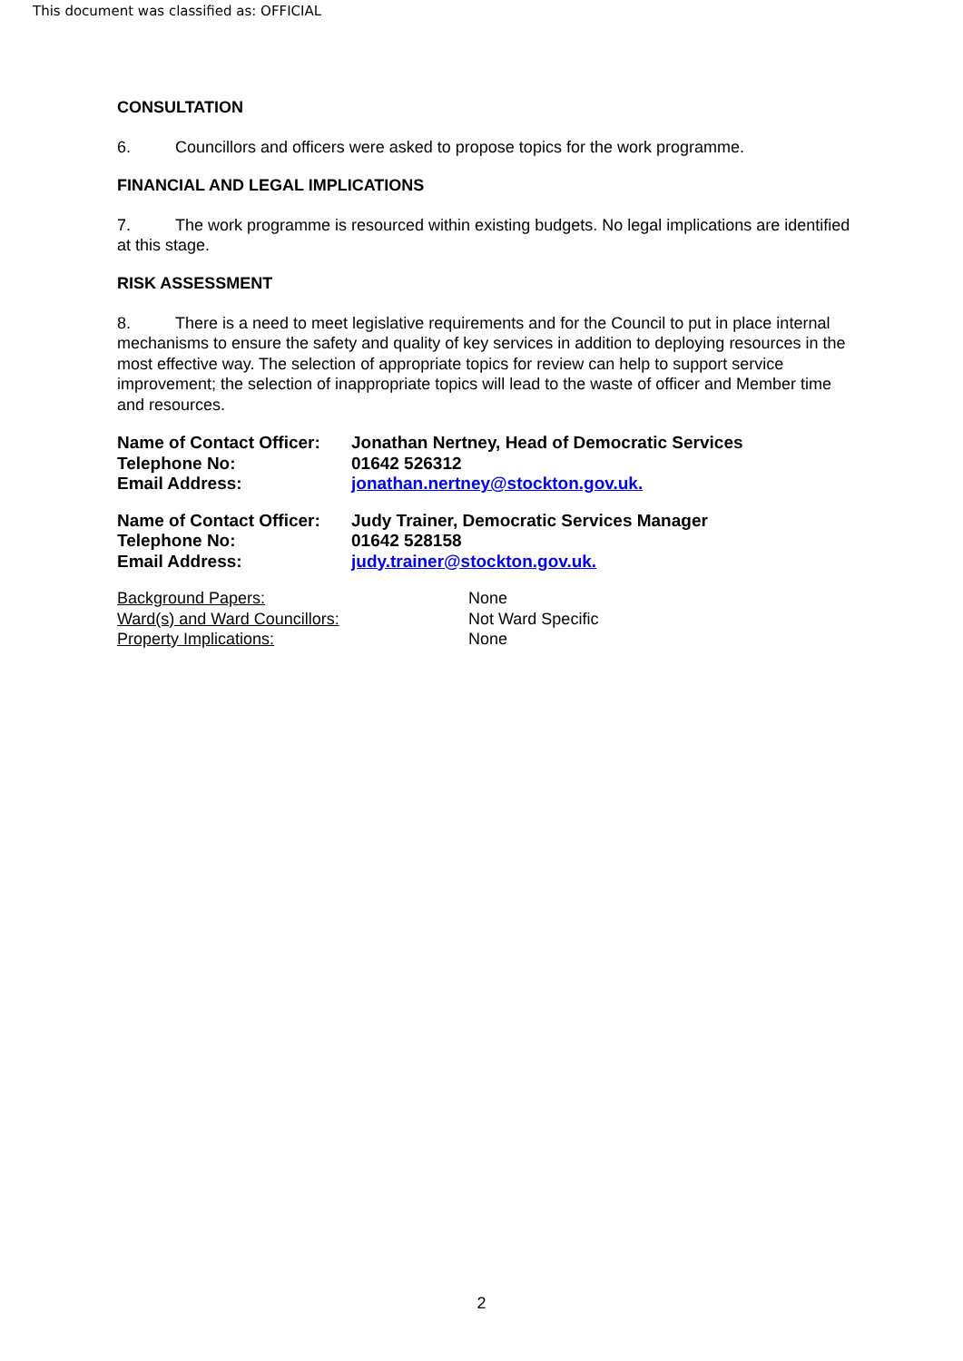This document was classified as: OFFICIAL
CONSULTATION
6. Councillors and officers were asked to propose topics for the work programme.
FINANCIAL AND LEGAL IMPLICATIONS
7. The work programme is resourced within existing budgets. No legal implications are identified at this stage.
RISK ASSESSMENT
8. There is a need to meet legislative requirements and for the Council to put in place internal mechanisms to ensure the safety and quality of key services in addition to deploying resources in the most effective way. The selection of appropriate topics for review can help to support service improvement; the selection of inappropriate topics will lead to the waste of officer and Member time and resources.
| Name of Contact Officer: | Jonathan Nertney, Head of Democratic Services |
| Telephone No: | 01642 526312 |
| Email Address: | jonathan.nertney@stockton.gov.uk. |
| Name of Contact Officer: | Judy Trainer, Democratic Services Manager |
| Telephone No: | 01642 528158 |
| Email Address: | judy.trainer@stockton.gov.uk. |
| Background Papers: | None |
| Ward(s) and Ward Councillors: | Not Ward Specific |
| Property Implications: | None |
2